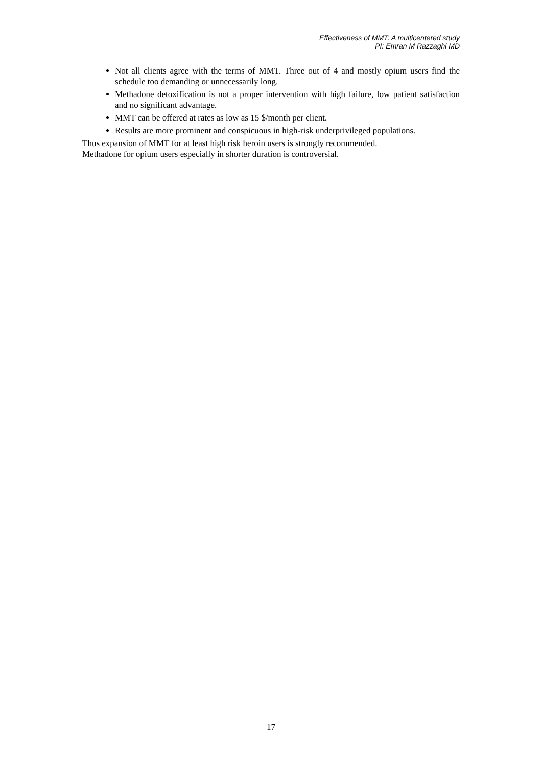Effectiveness of MMT: A multicentered study
PI: Emran M Razzaghi MD
Not all clients agree with the terms of MMT. Three out of 4 and mostly opium users find the schedule too demanding or unnecessarily long.
Methadone detoxification is not a proper intervention with high failure, low patient satisfaction and no significant advantage.
MMT can be offered at rates as low as 15 $/month per client.
Results are more prominent and conspicuous in high-risk underprivileged populations.
Thus expansion of MMT for at least high risk heroin users is strongly recommended.
Methadone for opium users especially in shorter duration is controversial.
17